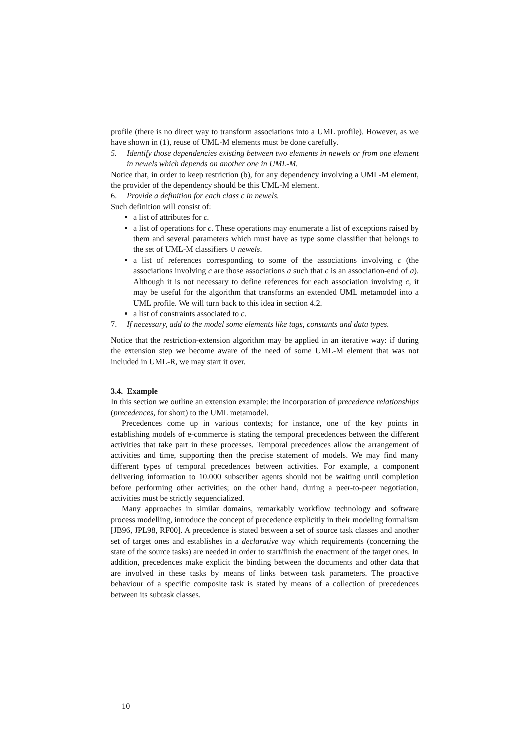profile (there is no direct way to transform associations into a UML profile). However, as we have shown in (1), reuse of UML-M elements must be done carefully.
5. Identify those dependencies existing between two elements in newels or from one element in newels which depends on another one in UML-M.
Notice that, in order to keep restriction (b), for any dependency involving a UML-M element, the provider of the dependency should be this UML-M element.
6. Provide a definition for each class c in newels.
Such definition will consist of:
a list of attributes for c.
a list of operations for c. These operations may enumerate a list of exceptions raised by them and several parameters which must have as type some classifier that belongs to the set of UML-M classifiers ∪ newels.
a list of references corresponding to some of the associations involving c (the associations involving c are those associations a such that c is an association-end of a). Although it is not necessary to define references for each association involving c, it may be useful for the algorithm that transforms an extended UML metamodel into a UML profile. We will turn back to this idea in section 4.2.
a list of constraints associated to c.
7. If necessary, add to the model some elements like tags, constants and data types.
Notice that the restriction-extension algorithm may be applied in an iterative way: if during the extension step we become aware of the need of some UML-M element that was not included in UML-R, we may start it over.
3.4. Example
In this section we outline an extension example: the incorporation of precedence relationships (precedences, for short) to the UML metamodel.
Precedences come up in various contexts; for instance, one of the key points in establishing models of e-commerce is stating the temporal precedences between the different activities that take part in these processes. Temporal precedences allow the arrangement of activities and time, supporting then the precise statement of models. We may find many different types of temporal precedences between activities. For example, a component delivering information to 10.000 subscriber agents should not be waiting until completion before performing other activities; on the other hand, during a peer-to-peer negotiation, activities must be strictly sequencialized.
Many approaches in similar domains, remarkably workflow technology and software process modelling, introduce the concept of precedence explicitly in their modeling formalism [JB96, JPL98, RF00]. A precedence is stated between a set of source task classes and another set of target ones and establishes in a declarative way which requirements (concerning the state of the source tasks) are needed in order to start/finish the enactment of the target ones. In addition, precedences make explicit the binding between the documents and other data that are involved in these tasks by means of links between task parameters. The proactive behaviour of a specific composite task is stated by means of a collection of precedences between its subtask classes.
10